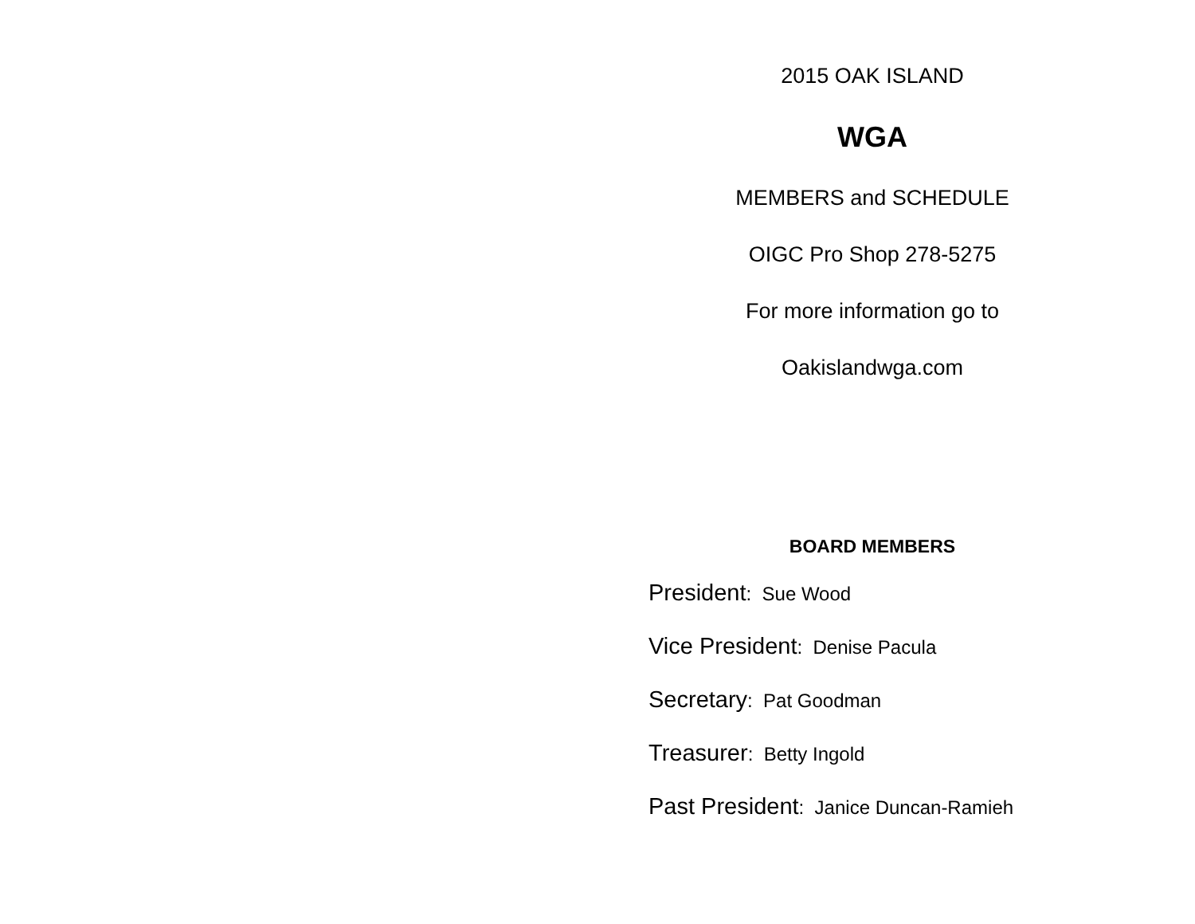2015 OAK ISLAND
WGA
MEMBERS and SCHEDULE
OIGC Pro Shop 278-5275
For more information go to
Oakislandwga.com
BOARD MEMBERS
President: Sue Wood
Vice President: Denise Pacula
Secretary: Pat Goodman
Treasurer: Betty Ingold
Past President: Janice Duncan-Ramieh